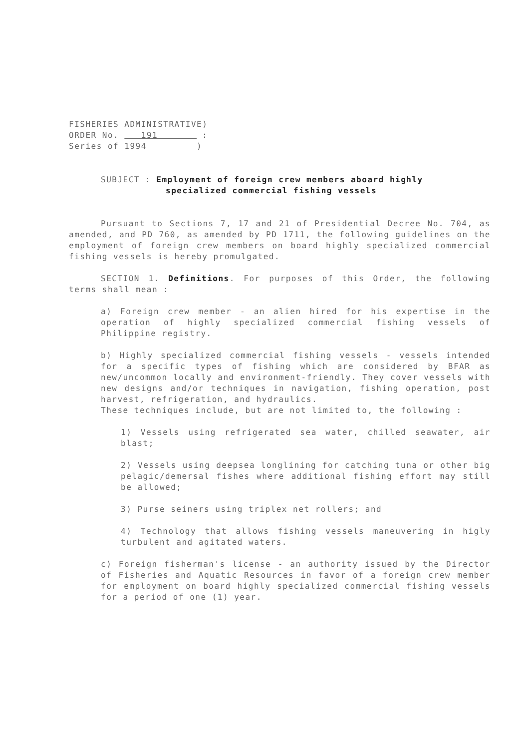FISHERIES ADMINISTRATIVE)
ORDER No. 191 :
Series of 1994 )
SUBJECT : Employment of foreign crew members aboard highly
specialized commercial fishing vessels
Pursuant to Sections 7, 17 and 21 of Presidential Decree No. 704, as amended, and PD 760, as amended by PD 1711, the following guidelines on the employment of foreign crew members on board highly specialized commercial fishing vessels is hereby promulgated.
SECTION 1. Definitions. For purposes of this Order, the following terms shall mean :
a) Foreign crew member - an alien hired for his expertise in the operation of highly specialized commercial fishing vessels of Philippine registry.
b) Highly specialized commercial fishing vessels - vessels intended for a specific types of fishing which are considered by BFAR as new/uncommon locally and environment-friendly. They cover vessels with new designs and/or techniques in navigation, fishing operation, post harvest, refrigeration, and hydraulics.
These techniques include, but are not limited to, the following :
1) Vessels using refrigerated sea water, chilled seawater, air blast;
2) Vessels using deepsea longlining for catching tuna or other big pelagic/demersal fishes where additional fishing effort may still be allowed;
3) Purse seiners using triplex net rollers; and
4) Technology that allows fishing vessels maneuvering in higly turbulent and agitated waters.
c) Foreign fisherman's license - an authority issued by the Director of Fisheries and Aquatic Resources in favor of a foreign crew member for employment on board highly specialized commercial fishing vessels for a period of one (1) year.